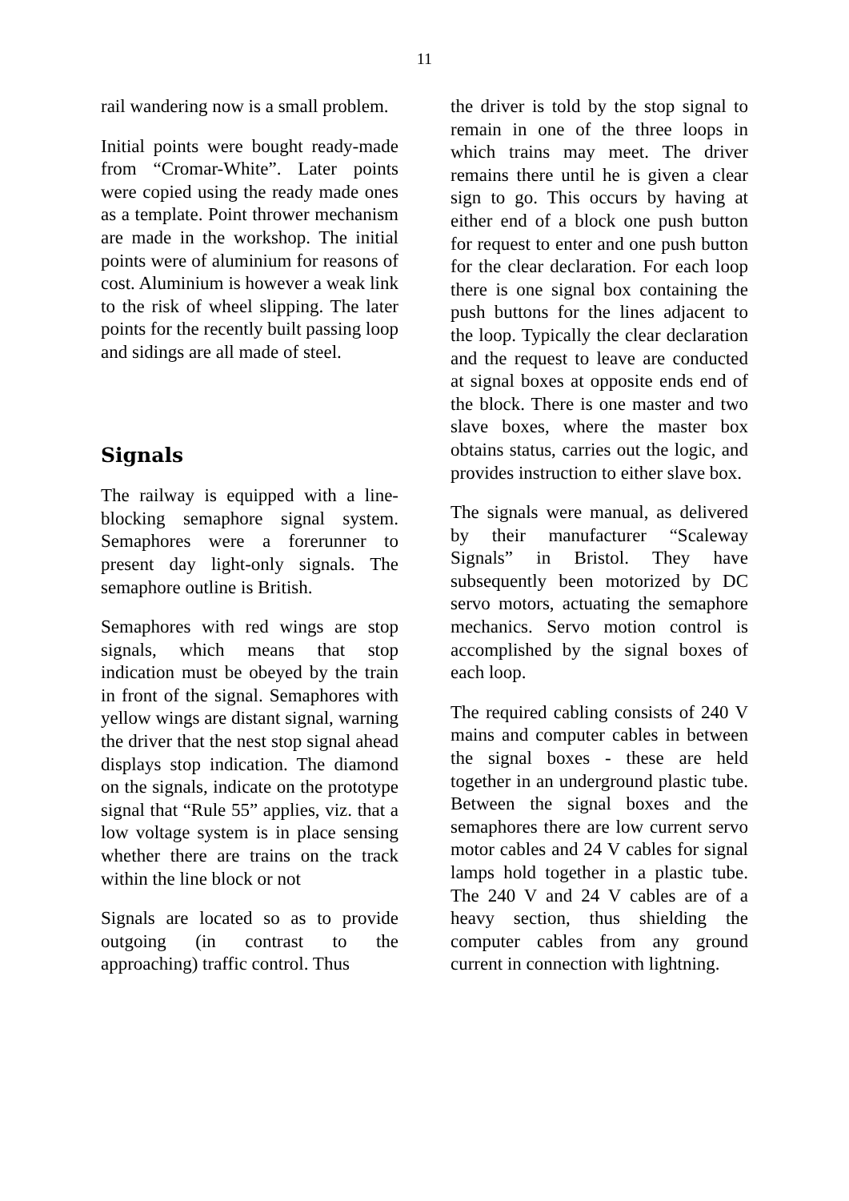11
rail wandering now is a small problem.
Initial points were bought ready-made from “Cromar-White”. Later points were copied using the ready made ones as a template. Point thrower mechanism are made in the workshop. The initial points were of aluminium for reasons of cost. Aluminium is however a weak link to the risk of wheel slipping. The later points for the recently built passing loop and sidings are all made of steel.
Signals
The railway is equipped with a line-blocking semaphore signal system. Semaphores were a forerunner to present day light-only signals. The semaphore outline is British.
Semaphores with red wings are stop signals, which means that stop indication must be obeyed by the train in front of the signal. Semaphores with yellow wings are distant signal, warning the driver that the nest stop signal ahead displays stop indication. The diamond on the signals, indicate on the prototype signal that “Rule 55” applies, viz. that a low voltage system is in place sensing whether there are trains on the track within the line block or not
Signals are located so as to provide outgoing (in contrast to the approaching) traffic control. Thus
the driver is told by the stop signal to remain in one of the three loops in which trains may meet. The driver remains there until he is given a clear sign to go. This occurs by having at either end of a block one push button for request to enter and one push button for the clear declaration. For each loop there is one signal box containing the push buttons for the lines adjacent to the loop. Typically the clear declaration and the request to leave are conducted at signal boxes at opposite ends end of the block. There is one master and two slave boxes, where the master box obtains status, carries out the logic, and provides instruction to either slave box.
The signals were manual, as delivered by their manufacturer “Scaleway Signals” in Bristol. They have subsequently been motorized by DC servo motors, actuating the semaphore mechanics. Servo motion control is accomplished by the signal boxes of each loop.
The required cabling consists of 240 V mains and computer cables in between the signal boxes - these are held together in an underground plastic tube. Between the signal boxes and the semaphores there are low current servo motor cables and 24 V cables for signal lamps hold together in a plastic tube. The 240 V and 24 V cables are of a heavy section, thus shielding the computer cables from any ground current in connection with lightning.